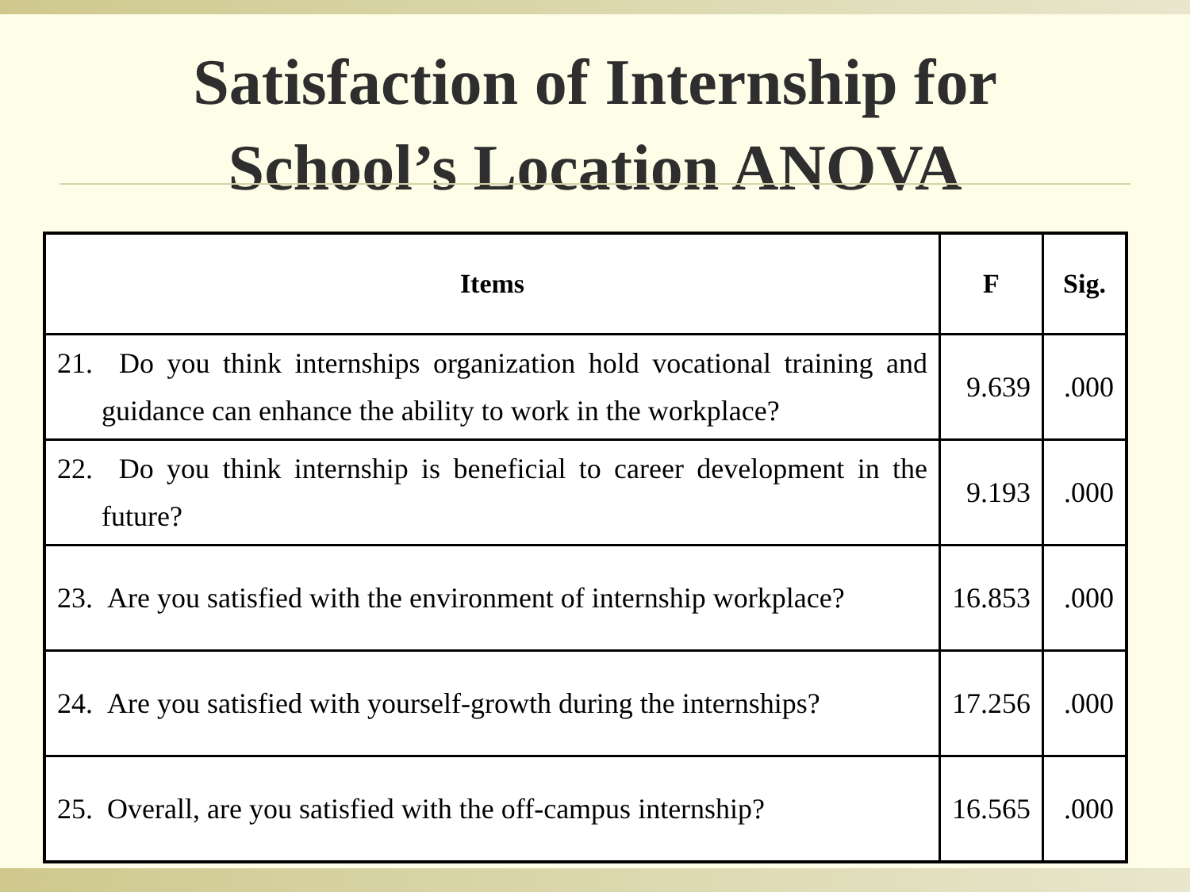Satisfaction of Internship for
School’s Location ANOVA
| Items | F | Sig. |
| --- | --- | --- |
| 21. Do you think internships organization hold vocational training and guidance can enhance the ability to work in the workplace? | 9.639 | .000 |
| 22. Do you think internship is beneficial to career development in the future? | 9.193 | .000 |
| 23. Are you satisfied with the environment of internship workplace? | 16.853 | .000 |
| 24. Are you satisfied with yourself-growth during the internships? | 17.256 | .000 |
| 25. Overall, are you satisfied with the off-campus internship? | 16.565 | .000 |